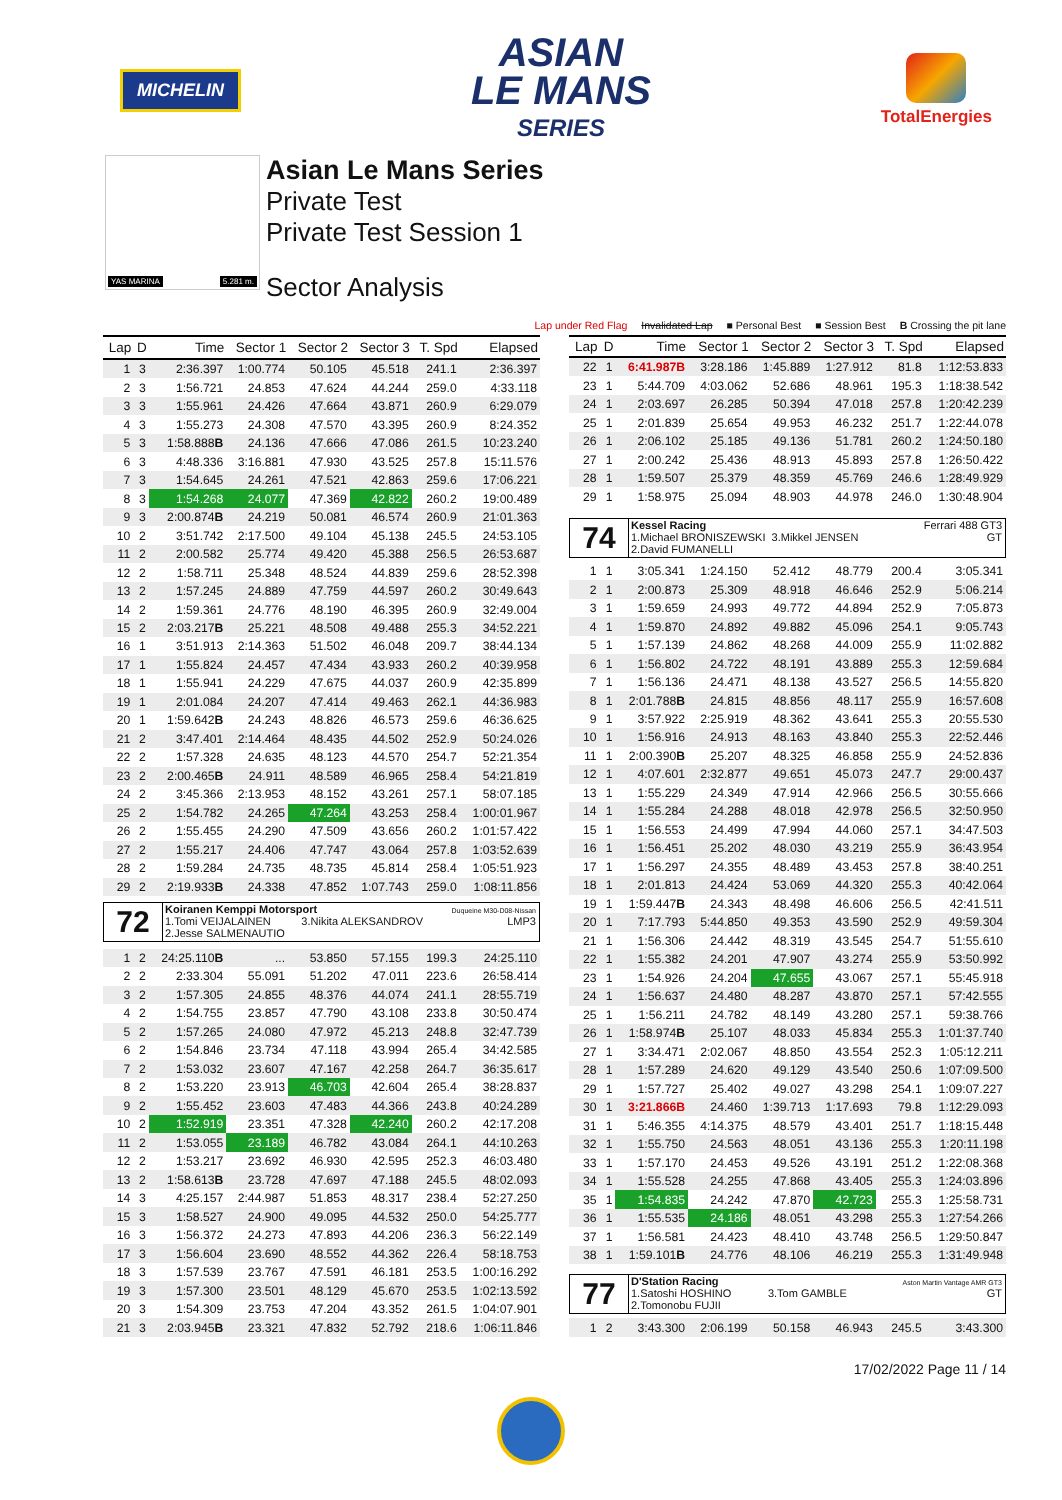MICHELIN
ASIAN
LE MANS
SERIES
TotalEnergies
YAS MARINA 5.281 m.
Asian Le Mans Series
Private Test
Private Test Session 1
Sector Analysis
Lap under Red Flag Invalidated Lap ■ Personal Best ■ Session Best B Crossing the pit lane
| Lap | D | Time | Sector 1 | Sector 2 | Sector 3 | T. Spd | Elapsed |
| --- | --- | --- | --- | --- | --- | --- | --- |
| 1 | 3 | 2:36.397 | 1:00.774 | 50.105 | 45.518 | 241.1 | 2:36.397 |
| 2 | 3 | 1:56.721 | 24.853 | 47.624 | 44.244 | 259.0 | 4:33.118 |
| 3 | 3 | 1:55.961 | 24.426 | 47.664 | 43.871 | 260.9 | 6:29.079 |
| 4 | 3 | 1:55.273 | 24.308 | 47.570 | 43.395 | 260.9 | 8:24.352 |
| 5 | 3 | 1:58.888 B | 24.136 | 47.666 | 47.086 | 261.5 | 10:23.240 |
| 6 | 3 | 4:48.336 | 3:16.881 | 47.930 | 43.525 | 257.8 | 15:11.576 |
| 7 | 3 | 1:54.645 | 24.261 | 47.521 | 42.863 | 259.6 | 17:06.221 |
| 8 | 3 | 1:54.268 | 24.077 | 47.369 | 42.822 | 260.2 | 19:00.489 |
| 9 | 3 | 2:00.874 B | 24.219 | 50.081 | 46.574 | 260.9 | 21:01.363 |
| 10 | 2 | 3:51.742 | 2:17.500 | 49.104 | 45.138 | 245.5 | 24:53.105 |
| 11 | 2 | 2:00.582 | 25.774 | 49.420 | 45.388 | 256.5 | 26:53.687 |
| 12 | 2 | 1:58.711 | 25.348 | 48.524 | 44.839 | 259.6 | 28:52.398 |
| 13 | 2 | 1:57.245 | 24.889 | 47.759 | 44.597 | 260.2 | 30:49.643 |
| 14 | 2 | 1:59.361 | 24.776 | 48.190 | 46.395 | 260.9 | 32:49.004 |
| 15 | 2 | 2:03.217 B | 25.221 | 48.508 | 49.488 | 255.3 | 34:52.221 |
| 16 | 1 | 3:51.913 | 2:14.363 | 51.502 | 46.048 | 209.7 | 38:44.134 |
| 17 | 1 | 1:55.824 | 24.457 | 47.434 | 43.933 | 260.2 | 40:39.958 |
| 18 | 1 | 1:55.941 | 24.229 | 47.675 | 44.037 | 260.9 | 42:35.899 |
| 19 | 1 | 2:01.084 | 24.207 | 47.414 | 49.463 | 262.1 | 44:36.983 |
| 20 | 1 | 1:59.642 B | 24.243 | 48.826 | 46.573 | 259.6 | 46:36.625 |
| 21 | 2 | 3:47.401 | 2:14.464 | 48.435 | 44.502 | 252.9 | 50:24.026 |
| 22 | 2 | 1:57.328 | 24.635 | 48.123 | 44.570 | 254.7 | 52:21.354 |
| 23 | 2 | 2:00.465 B | 24.911 | 48.589 | 46.965 | 258.4 | 54:21.819 |
| 24 | 2 | 3:45.366 | 2:13.953 | 48.152 | 43.261 | 257.1 | 58:07.185 |
| 25 | 2 | 1:54.782 | 24.265 | 47.264 | 43.253 | 258.4 | 1:00:01.967 |
| 26 | 2 | 1:55.455 | 24.290 | 47.509 | 43.656 | 260.2 | 1:01:57.422 |
| 27 | 2 | 1:55.217 | 24.406 | 47.747 | 43.064 | 257.8 | 1:03:52.639 |
| 28 | 2 | 1:59.284 | 24.735 | 48.735 | 45.814 | 258.4 | 1:05:51.923 |
| 29 | 2 | 2:19.933 B | 24.338 | 47.852 | 1:07.743 | 259.0 | 1:08:11.856 |
| 72 Koiranen Kemppi Motorsport 1.Tomi VEIJALAINEN 3.Nikita ALEKSANDROV 2.Jesse SALMENAUTIO Duqueine M30-D08-Nissan LMP3 | | | | | | | |
| 1 | 2 | 24:25.110 B | ... | 53.850 | 57.155 | 199.3 | 24:25.110 |
| 2 | 2 | 2:33.304 | 55.091 | 51.202 | 47.011 | 223.6 | 26:58.414 |
| 3 | 2 | 1:57.305 | 24.855 | 48.376 | 44.074 | 241.1 | 28:55.719 |
| 4 | 2 | 1:54.755 | 23.857 | 47.790 | 43.108 | 233.8 | 30:50.474 |
| 5 | 2 | 1:57.265 | 24.080 | 47.972 | 45.213 | 248.8 | 32:47.739 |
| 6 | 2 | 1:54.846 | 23.734 | 47.118 | 43.994 | 265.4 | 34:42.585 |
| 7 | 2 | 1:53.032 | 23.607 | 47.167 | 42.258 | 264.7 | 36:35.617 |
| 8 | 2 | 1:53.220 | 23.913 | 46.703 | 42.604 | 265.4 | 38:28.837 |
| 9 | 2 | 1:55.452 | 23.603 | 47.483 | 44.366 | 243.8 | 40:24.289 |
| 10 | 2 | 1:52.919 | 23.351 | 47.328 | 42.240 | 260.2 | 42:17.208 |
| 11 | 2 | 1:53.055 | 23.189 | 46.782 | 43.084 | 264.1 | 44:10.263 |
| 12 | 2 | 1:53.217 | 23.692 | 46.930 | 42.595 | 252.3 | 46:03.480 |
| 13 | 2 | 1:58.613 B | 23.728 | 47.697 | 47.188 | 245.5 | 48:02.093 |
| 14 | 3 | 4:25.157 | 2:44.987 | 51.853 | 48.317 | 238.4 | 52:27.250 |
| 15 | 3 | 1:58.527 | 24.900 | 49.095 | 44.532 | 250.0 | 54:25.777 |
| 16 | 3 | 1:56.372 | 24.273 | 47.893 | 44.206 | 236.3 | 56:22.149 |
| 17 | 3 | 1:56.604 | 23.690 | 48.552 | 44.362 | 226.4 | 58:18.753 |
| 18 | 3 | 1:57.539 | 23.767 | 47.591 | 46.181 | 253.5 | 1:00:16.292 |
| 19 | 3 | 1:57.300 | 23.501 | 48.129 | 45.670 | 253.5 | 1:02:13.592 |
| 20 | 3 | 1:54.309 | 23.753 | 47.204 | 43.352 | 261.5 | 1:04:07.901 |
| 21 | 3 | 2:03.945 B | 23.321 | 47.832 | 52.792 | 218.6 | 1:06:11.846 |
| Lap | D | Time | Sector 1 | Sector 2 | Sector 3 | T. Spd | Elapsed |
| --- | --- | --- | --- | --- | --- | --- | --- |
| 22 | 1 | 6:41.987B | 3:28.186 | 1:45.889 | 1:27.912 | 81.8 | 1:12:53.833 |
| 23 | 1 | 5:44.709 | 4:03.062 | 52.686 | 48.961 | 195.3 | 1:18:38.542 |
| 24 | 1 | 2:03.697 | 26.285 | 50.394 | 47.018 | 257.8 | 1:20:42.239 |
| 25 | 1 | 2:01.839 | 25.654 | 49.953 | 46.232 | 251.7 | 1:22:44.078 |
| 26 | 1 | 2:06.102 | 25.185 | 49.136 | 51.781 | 260.2 | 1:24:50.180 |
| 27 | 1 | 2:00.242 | 25.436 | 48.913 | 45.893 | 257.8 | 1:26:50.422 |
| 28 | 1 | 1:59.507 | 25.379 | 48.359 | 45.769 | 246.6 | 1:28:49.929 |
| 29 | 1 | 1:58.975 | 25.094 | 48.903 | 44.978 | 246.0 | 1:30:48.904 |
| 74 Kessel Racing 1.Michael BRONISZEWSKI 3.Mikkel JENSEN 2.David FUMANELLI Ferrari 488 GT3 GT | | | | | | | |
| 1 | 1 | 3:05.341 | 1:24.150 | 52.412 | 48.779 | 200.4 | 3:05.341 |
| 2 | 1 | 2:00.873 | 25.309 | 48.918 | 46.646 | 252.9 | 5:06.214 |
| 3 | 1 | 1:59.659 | 24.993 | 49.772 | 44.894 | 252.9 | 7:05.873 |
| 4 | 1 | 1:59.870 | 24.892 | 49.882 | 45.096 | 254.1 | 9:05.743 |
| 5 | 1 | 1:57.139 | 24.862 | 48.268 | 44.009 | 255.9 | 11:02.882 |
| 6 | 1 | 1:56.802 | 24.722 | 48.191 | 43.889 | 255.3 | 12:59.684 |
| 7 | 1 | 1:56.136 | 24.471 | 48.138 | 43.527 | 256.5 | 14:55.820 |
| 8 | 1 | 2:01.788 B | 24.815 | 48.856 | 48.117 | 255.9 | 16:57.608 |
| 9 | 1 | 3:57.922 | 2:25.919 | 48.362 | 43.641 | 255.3 | 20:55.530 |
| 10 | 1 | 1:56.916 | 24.913 | 48.163 | 43.840 | 255.3 | 22:52.446 |
| 11 | 1 | 2:00.390 B | 25.207 | 48.325 | 46.858 | 255.9 | 24:52.836 |
| 12 | 1 | 4:07.601 | 2:32.877 | 49.651 | 45.073 | 247.7 | 29:00.437 |
| 13 | 1 | 1:55.229 | 24.349 | 47.914 | 42.966 | 256.5 | 30:55.666 |
| 14 | 1 | 1:55.284 | 24.288 | 48.018 | 42.978 | 256.5 | 32:50.950 |
| 15 | 1 | 1:56.553 | 24.499 | 47.994 | 44.060 | 257.1 | 34:47.503 |
| 16 | 1 | 1:56.451 | 25.202 | 48.030 | 43.219 | 255.9 | 36:43.954 |
| 17 | 1 | 1:56.297 | 24.355 | 48.489 | 43.453 | 257.8 | 38:40.251 |
| 18 | 1 | 2:01.813 | 24.424 | 53.069 | 44.320 | 255.3 | 40:42.064 |
| 19 | 1 | 1:59.447 B | 24.343 | 48.498 | 46.606 | 256.5 | 42:41.511 |
| 20 | 1 | 7:17.793 | 5:44.850 | 49.353 | 43.590 | 252.9 | 49:59.304 |
| 21 | 1 | 1:56.306 | 24.442 | 48.319 | 43.545 | 254.7 | 51:55.610 |
| 22 | 1 | 1:55.382 | 24.201 | 47.907 | 43.274 | 255.9 | 53:50.992 |
| 23 | 1 | 1:54.926 | 24.204 | 47.655 | 43.067 | 257.1 | 55:45.918 |
| 24 | 1 | 1:56.637 | 24.480 | 48.287 | 43.870 | 257.1 | 57:42.555 |
| 25 | 1 | 1:56.211 | 24.782 | 48.149 | 43.280 | 257.1 | 59:38.766 |
| 26 | 1 | 1:58.974 B | 25.107 | 48.033 | 45.834 | 255.3 | 1:01:37.740 |
| 27 | 1 | 3:34.471 | 2:02.067 | 48.850 | 43.554 | 252.3 | 1:05:12.211 |
| 28 | 1 | 1:57.289 | 24.620 | 49.129 | 43.540 | 250.6 | 1:07:09.500 |
| 29 | 1 | 1:57.727 | 25.402 | 49.027 | 43.298 | 254.1 | 1:09:07.227 |
| 30 | 1 | 3:21.866B | 24.460 | 1:39.713 | 1:17.693 | 79.8 | 1:12:29.093 |
| 31 | 1 | 5:46.355 | 4:14.375 | 48.579 | 43.401 | 251.7 | 1:18:15.448 |
| 32 | 1 | 1:55.750 | 24.563 | 48.051 | 43.136 | 255.3 | 1:20:11.198 |
| 33 | 1 | 1:57.170 | 24.453 | 49.526 | 43.191 | 251.2 | 1:22:08.368 |
| 34 | 1 | 1:55.528 | 24.255 | 47.868 | 43.405 | 255.3 | 1:24:03.896 |
| 35 | 1 | 1:54.835 | 24.242 | 47.870 | 42.723 | 255.3 | 1:25:58.731 |
| 36 | 1 | 1:55.535 | 24.186 | 48.051 | 43.298 | 255.3 | 1:27:54.266 |
| 37 | 1 | 1:56.581 | 24.423 | 48.410 | 43.748 | 256.5 | 1:29:50.847 |
| 38 | 1 | 1:59.101 B | 24.776 | 48.106 | 46.219 | 255.3 | 1:31:49.948 |
| 77 D'Station Racing 1.Satoshi HOSHINO 3.Tom GAMBLE 2.Tomonobu FUJII Aston Martin Vantage AMR GT3 GT | | | | | | | |
| 1 | 2 | 3:43.300 | 2:06.199 | 50.158 | 46.943 | 245.5 | 3:43.300 |
17/02/2022 Page 11 / 14